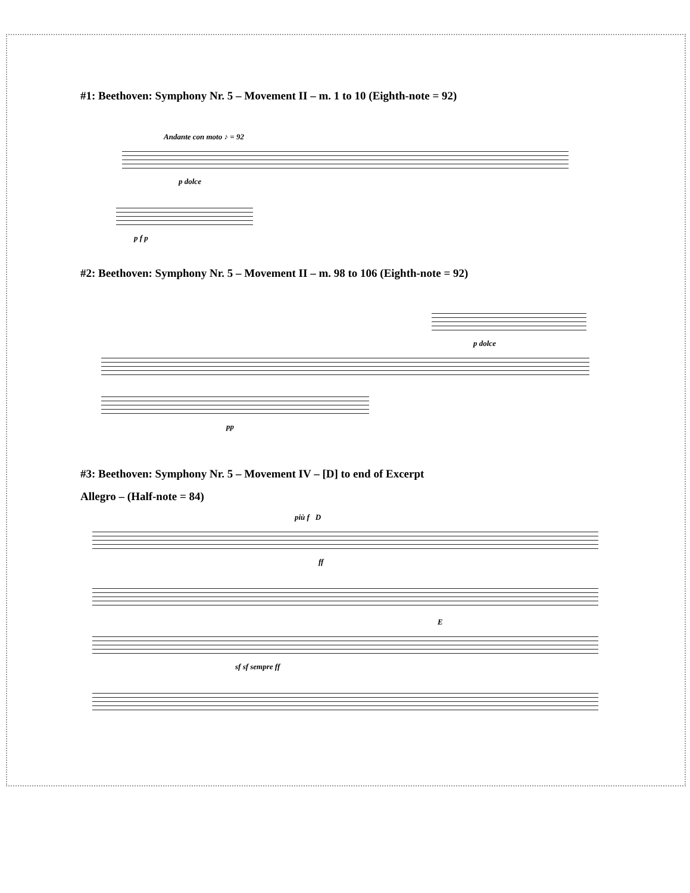#1: Beethoven: Symphony Nr. 5 – Movement II – m. 1 to 10 (Eighth-note = 92)
Andante con moto ♪ = 92
p dolce
p f p
#2: Beethoven: Symphony Nr. 5 – Movement II – m. 98 to 106 (Eighth-note = 92)
p dolce
pp
#3: Beethoven: Symphony Nr. 5 – Movement IV – [D] to end of Excerpt
Allegro – (Half-note = 84)
più f D
ff
E
sf sf sempre ff